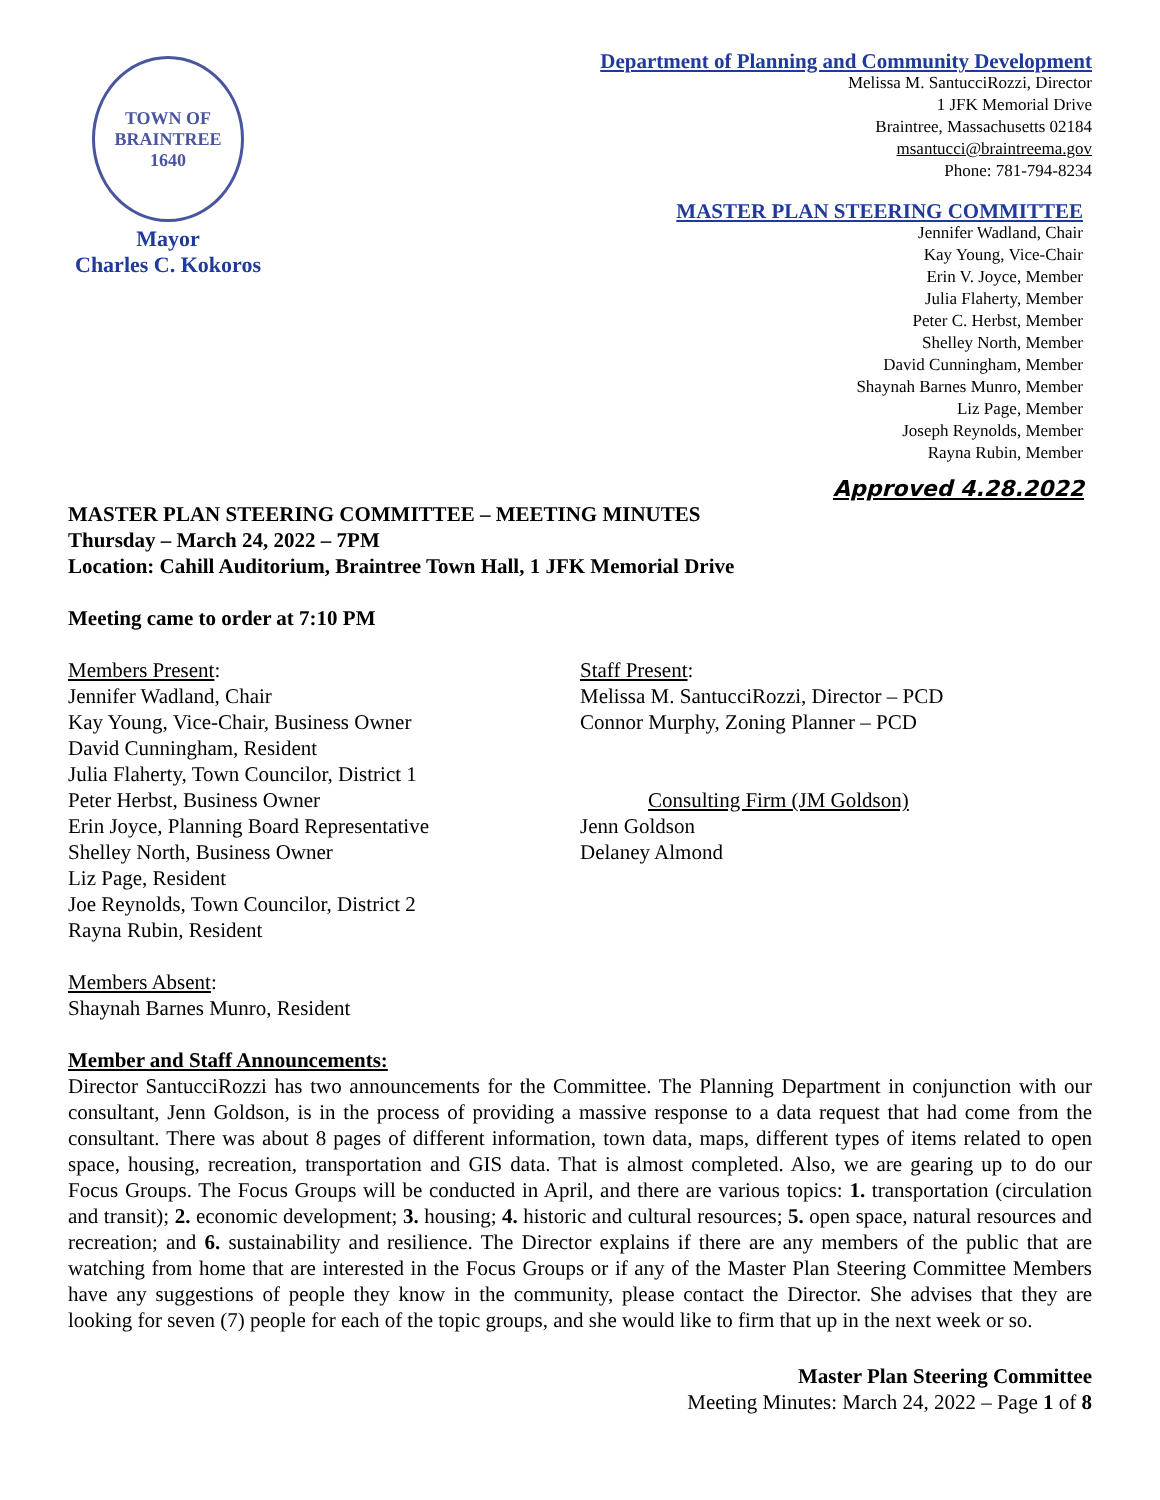TOWN OF BRAINTREE
1640
Mayor
Charles C. Kokoros
Department of Planning and Community Development
Melissa M. SantucciRozzi, Director
1 JFK Memorial Drive
Braintree, Massachusetts 02184
msantucci@braintreema.gov
Phone: 781-794-8234
MASTER PLAN STEERING COMMITTEE
Jennifer Wadland, Chair
Kay Young, Vice-Chair
Erin V. Joyce, Member
Julia Flaherty, Member
Peter C. Herbst, Member
Shelley North, Member
David Cunningham, Member
Shaynah Barnes Munro, Member
Liz Page, Member
Joseph Reynolds, Member
Rayna Rubin, Member
Approved 4.28.2022
MASTER PLAN STEERING COMMITTEE – MEETING MINUTES
Thursday – March 24, 2022 – 7PM
Location: Cahill Auditorium, Braintree Town Hall, 1 JFK Memorial Drive
Meeting came to order at 7:10 PM
Members Present:
Jennifer Wadland, Chair
Kay Young, Vice-Chair, Business Owner
David Cunningham, Resident
Julia Flaherty, Town Councilor, District 1
Peter Herbst, Business Owner
Erin Joyce, Planning Board Representative
Shelley North, Business Owner
Liz Page, Resident
Joe Reynolds, Town Councilor, District 2
Rayna Rubin, Resident
Staff Present:
Melissa M. SantucciRozzi, Director – PCD
Connor Murphy, Zoning Planner – PCD
Consulting Firm (JM Goldson)
Jenn Goldson
Delaney Almond
Members Absent:
Shaynah Barnes Munro, Resident
Member and Staff Announcements:
Director SantucciRozzi has two announcements for the Committee. The Planning Department in conjunction with our consultant, Jenn Goldson, is in the process of providing a massive response to a data request that had come from the consultant. There was about 8 pages of different information, town data, maps, different types of items related to open space, housing, recreation, transportation and GIS data. That is almost completed. Also, we are gearing up to do our Focus Groups. The Focus Groups will be conducted in April, and there are various topics: 1. transportation (circulation and transit); 2. economic development; 3. housing; 4. historic and cultural resources; 5. open space, natural resources and recreation; and 6. sustainability and resilience. The Director explains if there are any members of the public that are watching from home that are interested in the Focus Groups or if any of the Master Plan Steering Committee Members have any suggestions of people they know in the community, please contact the Director. She advises that they are looking for seven (7) people for each of the topic groups, and she would like to firm that up in the next week or so.
Master Plan Steering Committee
Meeting Minutes: March 24, 2022 – Page 1 of 8